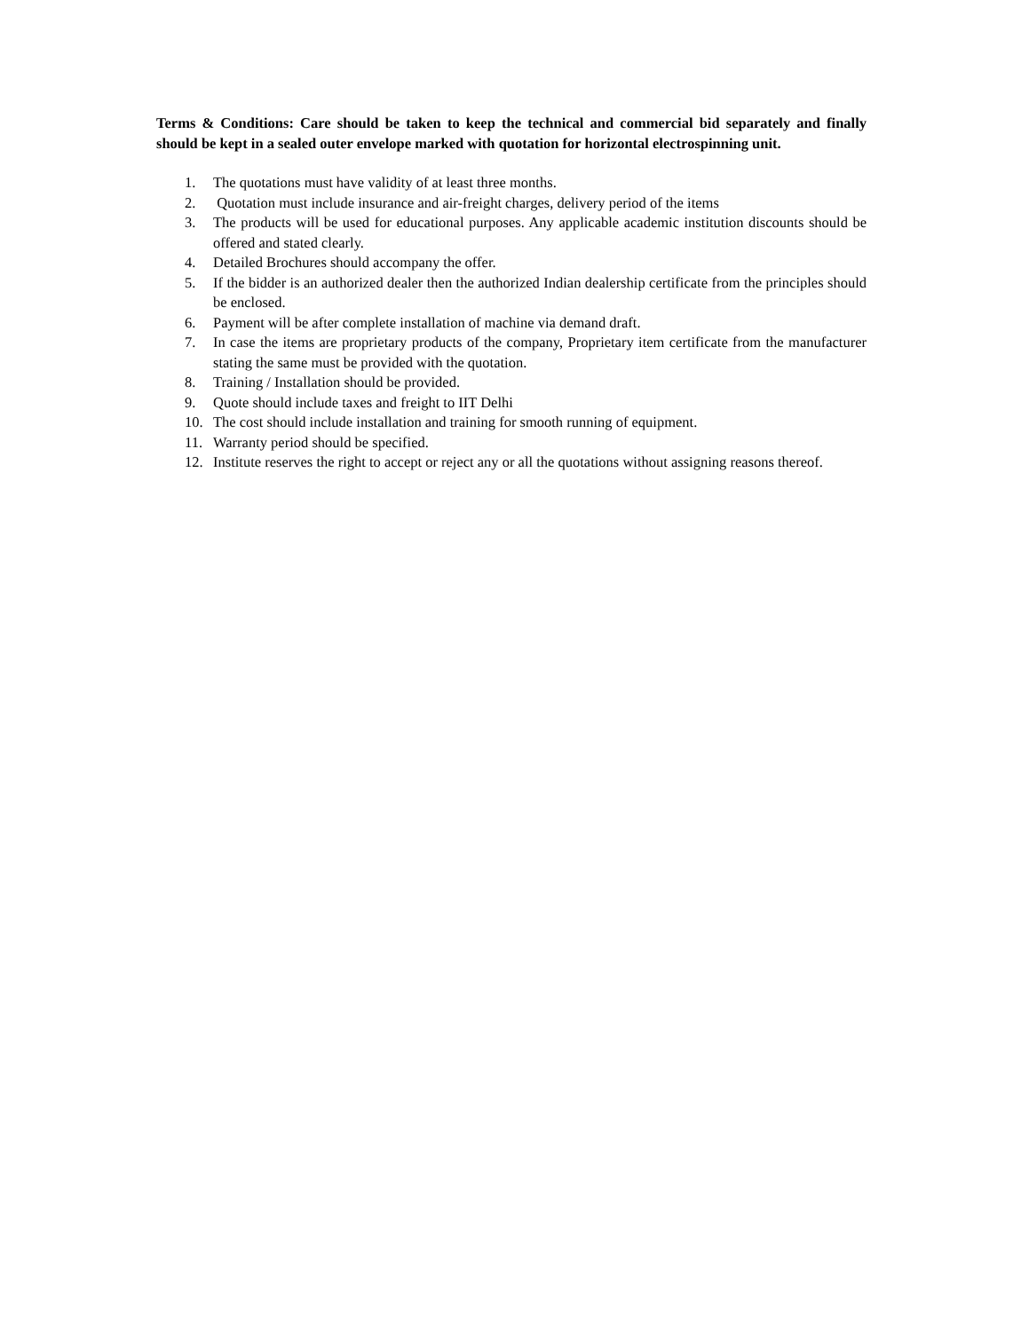Terms & Conditions: Care should be taken to keep the technical and commercial bid separately and finally should be kept in a sealed outer envelope marked with quotation for horizontal electrospinning unit.
1. The quotations must have validity of at least three months.
2. Quotation must include insurance and air-freight charges, delivery period of the items
3. The products will be used for educational purposes. Any applicable academic institution discounts should be offered and stated clearly.
4. Detailed Brochures should accompany the offer.
5. If the bidder is an authorized dealer then the authorized Indian dealership certificate from the principles should be enclosed.
6. Payment will be after complete installation of machine via demand draft.
7. In case the items are proprietary products of the company, Proprietary item certificate from the manufacturer stating the same must be provided with the quotation.
8. Training / Installation should be provided.
9. Quote should include taxes and freight to IIT Delhi
10. The cost should include installation and training for smooth running of equipment.
11. Warranty period should be specified.
12. Institute reserves the right to accept or reject any or all the quotations without assigning reasons thereof.